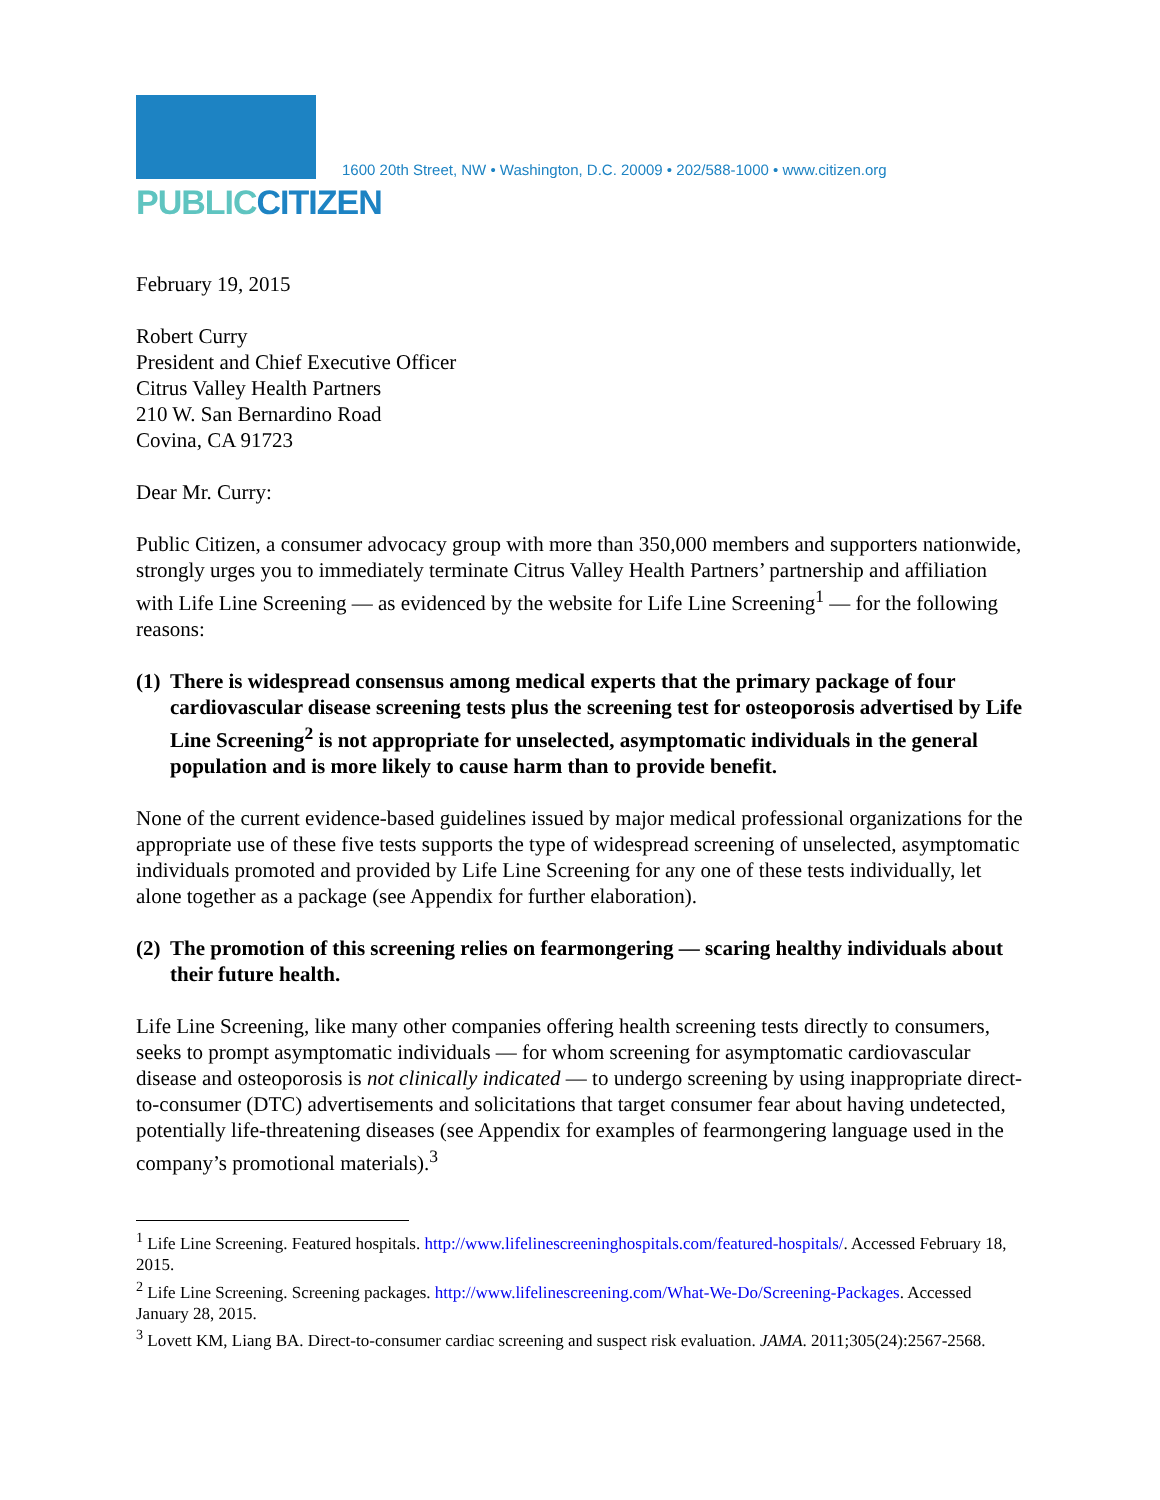PUBLICCITIZEN
1600 20th Street, NW • Washington, D.C. 20009 • 202/588-1000 • www.citizen.org
February 19, 2015
Robert Curry
President and Chief Executive Officer
Citrus Valley Health Partners
210 W. San Bernardino Road
Covina, CA 91723
Dear Mr. Curry:
Public Citizen, a consumer advocacy group with more than 350,000 members and supporters nationwide, strongly urges you to immediately terminate Citrus Valley Health Partners’ partnership and affiliation with Life Line Screening — as evidenced by the website for Life Line Screening<sup>1</sup> — for the following reasons:
(1) There is widespread consensus among medical experts that the primary package of four cardiovascular disease screening tests plus the screening test for osteoporosis advertised by Life Line Screening<sup>2</sup> is not appropriate for unselected, asymptomatic individuals in the general population and is more likely to cause harm than to provide benefit.
None of the current evidence-based guidelines issued by major medical professional organizations for the appropriate use of these five tests supports the type of widespread screening of unselected, asymptomatic individuals promoted and provided by Life Line Screening for any one of these tests individually, let alone together as a package (see Appendix for further elaboration).
(2) The promotion of this screening relies on fearmongering — scaring healthy individuals about their future health.
Life Line Screening, like many other companies offering health screening tests directly to consumers, seeks to prompt asymptomatic individuals — for whom screening for asymptomatic cardiovascular disease and osteoporosis is not clinically indicated — to undergo screening by using inappropriate direct-to-consumer (DTC) advertisements and solicitations that target consumer fear about having undetected, potentially life-threatening diseases (see Appendix for examples of fearmongering language used in the company’s promotional materials).<sup>3</sup>
<sup>1</sup> Life Line Screening. Featured hospitals. http://www.lifelinescreeninghospitals.com/featured-hospitals/. Accessed February 18, 2015.
<sup>2</sup> Life Line Screening. Screening packages. http://www.lifelinescreening.com/What-We-Do/Screening-Packages. Accessed January 28, 2015.
<sup>3</sup> Lovett KM, Liang BA. Direct-to-consumer cardiac screening and suspect risk evaluation. JAMA. 2011;305(24):2567-2568.